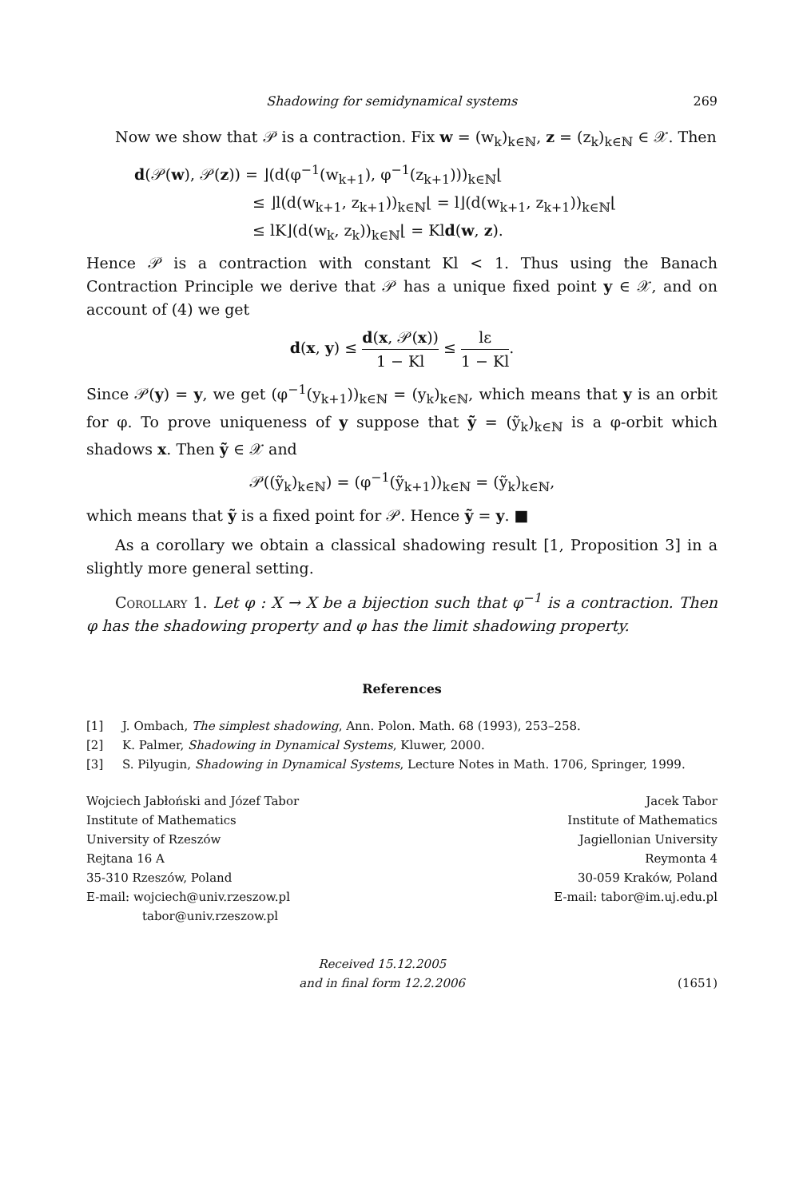Shadowing for semidynamical systems 269
Now we show that 𝒫 is a contraction. Fix w = (w<sub>k</sub>)<sub>k∈ℕ</sub>, z = (z<sub>k</sub>)<sub>k∈ℕ</sub> ∈ 𝒳. Then
d(𝒫(w), 𝒫(z)) = ⌋(d(φ<sup>−1</sup>(w<sub>k+1</sub>), φ<sup>−1</sup>(z<sub>k+1</sub>)))<sub>k∈ℕ</sub>⌊
≤ ⌋l(d(w<sub>k+1</sub>, z<sub>k+1</sub>))<sub>k∈ℕ</sub>⌊ = l⌋(d(w<sub>k+1</sub>, z<sub>k+1</sub>))<sub>k∈ℕ</sub>⌊
≤ lK⌋(d(w<sub>k</sub>, z<sub>k</sub>))<sub>k∈ℕ</sub>⌊ = Kld(w, z).
Hence 𝒫 is a contraction with constant Kl < 1. Thus using the Banach Contraction Principle we derive that 𝒫 has a unique fixed point y ∈ 𝒳, and on account of (4) we get
d(x, y) ≤ d(x, 𝒫(x)) 1 − Kl ≤ lε 1 − Kl.
Since 𝒫(y) = y, we get (φ<sup>−1</sup>(y<sub>k+1</sub>))<sub>k∈ℕ</sub> = (y<sub>k</sub>)<sub>k∈ℕ</sub>, which means that y is an orbit for φ. To prove uniqueness of y suppose that ỹ = (ỹ<sub>k</sub>)<sub>k∈ℕ</sub> is a φ-orbit which shadows x. Then ỹ ∈ 𝒳 and
𝒫((ỹ<sub>k</sub>)<sub>k∈ℕ</sub>) = (φ<sup>−1</sup>(ỹ<sub>k+1</sub>))<sub>k∈ℕ</sub> = (ỹ<sub>k</sub>)<sub>k∈ℕ</sub>,
which means that ỹ is a fixed point for 𝒫. Hence ỹ = y. ■
As a corollary we obtain a classical shadowing result [1, Proposition 3] in a slightly more general setting.
Corollary 1. Let φ : X → X be a bijection such that φ<sup>−1</sup> is a contraction. Then φ has the shadowing property and φ has the limit shadowing property.
References
[1] J. Ombach, The simplest shadowing, Ann. Polon. Math. 68 (1993), 253–258.
[2] K. Palmer, Shadowing in Dynamical Systems, Kluwer, 2000.
[3] S. Pilyugin, Shadowing in Dynamical Systems, Lecture Notes in Math. 1706, Springer, 1999.
Wojciech Jabłoński and Józef Tabor
Institute of Mathematics
University of Rzeszów
Rejtana 16 A
35-310 Rzeszów, Poland
E-mail: wojciech@univ.rzeszow.pl
tabor@univ.rzeszow.pl
Jacek Tabor
Institute of Mathematics
Jagiellonian University
Reymonta 4
30-059 Kraków, Poland
E-mail: tabor@im.uj.edu.pl
Received 15.12.2005
and in final form 12.2.2006
(1651)